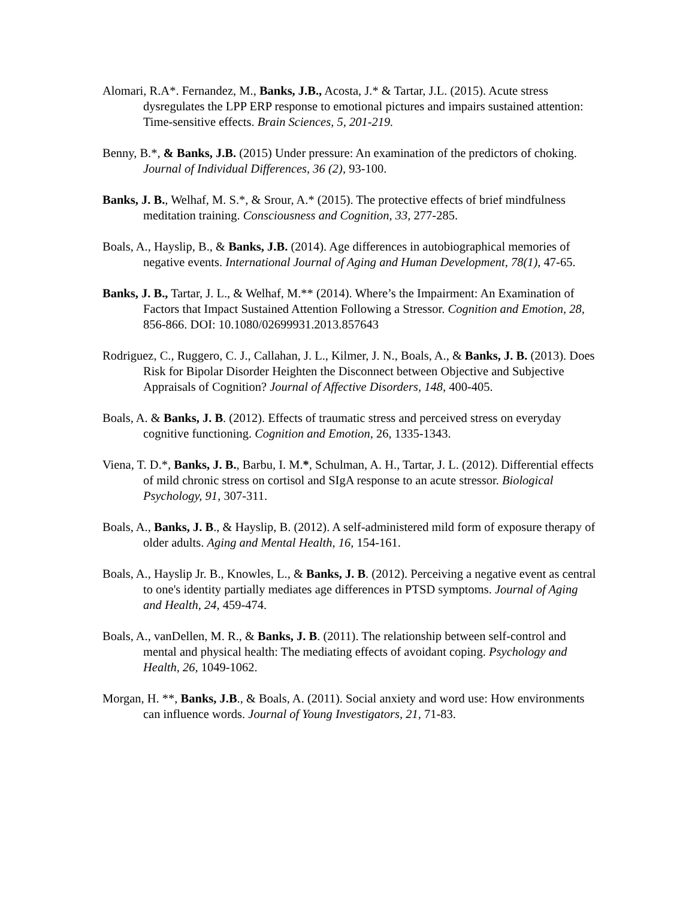Alomari, R.A*. Fernandez, M., Banks, J.B., Acosta, J.* & Tartar, J.L. (2015). Acute stress dysregulates the LPP ERP response to emotional pictures and impairs sustained attention: Time-sensitive effects. Brain Sciences, 5, 201-219.
Benny, B.*, & Banks, J.B. (2015) Under pressure: An examination of the predictors of choking. Journal of Individual Differences, 36 (2), 93-100.
Banks, J. B., Welhaf, M. S.*, & Srour, A.* (2015). The protective effects of brief mindfulness meditation training. Consciousness and Cognition, 33, 277-285.
Boals, A., Hayslip, B., & Banks, J.B. (2014). Age differences in autobiographical memories of negative events. International Journal of Aging and Human Development, 78(1), 47-65.
Banks, J. B., Tartar, J. L., & Welhaf, M.** (2014). Where’s the Impairment: An Examination of Factors that Impact Sustained Attention Following a Stressor. Cognition and Emotion, 28, 856-866. DOI: 10.1080/02699931.2013.857643
Rodriguez, C., Ruggero, C. J., Callahan, J. L., Kilmer, J. N., Boals, A., & Banks, J. B. (2013). Does Risk for Bipolar Disorder Heighten the Disconnect between Objective and Subjective Appraisals of Cognition? Journal of Affective Disorders, 148, 400-405.
Boals, A. & Banks, J. B. (2012). Effects of traumatic stress and perceived stress on everyday cognitive functioning. Cognition and Emotion, 26, 1335-1343.
Viena, T. D.*, Banks, J. B., Barbu, I. M.*, Schulman, A. H., Tartar, J. L. (2012). Differential effects of mild chronic stress on cortisol and SIgA response to an acute stressor. Biological Psychology, 91, 307-311.
Boals, A., Banks, J. B., & Hayslip, B. (2012). A self-administered mild form of exposure therapy of older adults. Aging and Mental Health, 16, 154-161.
Boals, A., Hayslip Jr. B., Knowles, L., & Banks, J. B. (2012). Perceiving a negative event as central to one's identity partially mediates age differences in PTSD symptoms. Journal of Aging and Health, 24, 459-474.
Boals, A., vanDellen, M. R., & Banks, J. B. (2011). The relationship between self-control and mental and physical health: The mediating effects of avoidant coping. Psychology and Health, 26, 1049-1062.
Morgan, H. **, Banks, J.B., & Boals, A. (2011). Social anxiety and word use: How environments can influence words. Journal of Young Investigators, 21, 71-83.